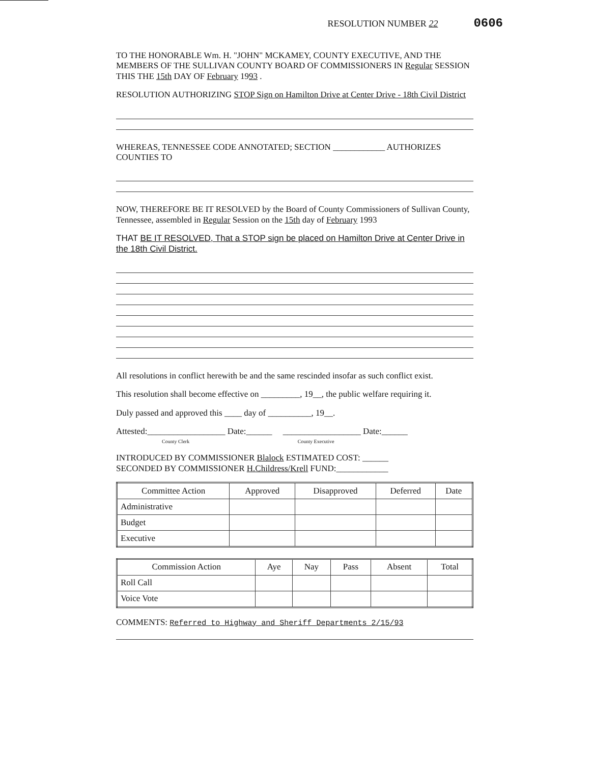RESOLUTION NUMBER 22 0606
TO THE HONORABLE Wm. H. "JOHN" MCKAMEY, COUNTY EXECUTIVE, AND THE MEMBERS OF THE SULLIVAN COUNTY BOARD OF COMMISSIONERS IN Regular SESSION THIS THE 15th DAY OF February 1993 .
RESOLUTION AUTHORIZING STOP Sign on Hamilton Drive at Center Drive - 18th Civil District
WHEREAS, TENNESSEE CODE ANNOTATED; SECTION ____________ AUTHORIZES COUNTIES TO
NOW, THEREFORE BE IT RESOLVED by the Board of County Commissioners of Sullivan County, Tennessee, assembled in Regular Session on the 15th day of February 1993
THAT BE IT RESOLVED, That a STOP sign be placed on Hamilton Drive at Center Drive in the 18th Civil District.
All resolutions in conflict herewith be and the same rescinded insofar as such conflict exist.
This resolution shall become effective on _________, 19__, the public welfare requiring it.
Duly passed and approved this ____ day of __________, 19__.
Attested:__________________ Date:______ __________________ Date:______
County Clerk County Executive
INTRODUCED BY COMMISSIONER Blalock ESTIMATED COST: ______
SECONDED BY COMMISSIONER H.Childress/Krell FUND:____________
| Committee Action | Approved | Disapproved | Deferred | Date |
| --- | --- | --- | --- | --- |
| Administrative | | | | |
| Budget | | | | |
| Executive | | | | |
| Commission Action | Aye | Nay | Pass | Absent | Total |
| --- | --- | --- | --- | --- | --- |
| Roll Call | | | | | |
| Voice Vote | | | | | |
COMMENTS: Referred to Highway and Sheriff Departments 2/15/93